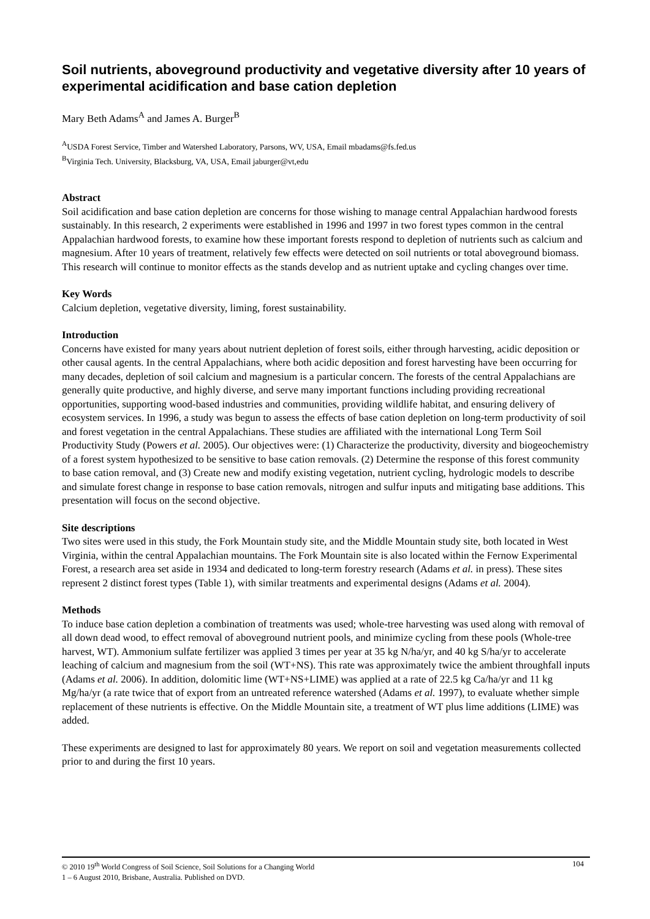Soil nutrients, aboveground productivity and vegetative diversity after 10 years of experimental acidification and base cation depletion
Mary Beth Adams<sup>A</sup> and James A. Burger<sup>B</sup>
<sup>A</sup>USDA Forest Service, Timber and Watershed Laboratory, Parsons, WV, USA, Email mbadams@fs.fed.us
<sup>B</sup>Virginia Tech. University, Blacksburg, VA, USA, Email jaburger@vt,edu
Abstract
Soil acidification and base cation depletion are concerns for those wishing to manage central Appalachian hardwood forests sustainably. In this research, 2 experiments were established in 1996 and 1997 in two forest types common in the central Appalachian hardwood forests, to examine how these important forests respond to depletion of nutrients such as calcium and magnesium. After 10 years of treatment, relatively few effects were detected on soil nutrients or total aboveground biomass. This research will continue to monitor effects as the stands develop and as nutrient uptake and cycling changes over time.
Key Words
Calcium depletion, vegetative diversity, liming, forest sustainability.
Introduction
Concerns have existed for many years about nutrient depletion of forest soils, either through harvesting, acidic deposition or other causal agents. In the central Appalachians, where both acidic deposition and forest harvesting have been occurring for many decades, depletion of soil calcium and magnesium is a particular concern. The forests of the central Appalachians are generally quite productive, and highly diverse, and serve many important functions including providing recreational opportunities, supporting wood-based industries and communities, providing wildlife habitat, and ensuring delivery of ecosystem services. In 1996, a study was begun to assess the effects of base cation depletion on long-term productivity of soil and forest vegetation in the central Appalachians. These studies are affiliated with the international Long Term Soil Productivity Study (Powers et al. 2005). Our objectives were: (1) Characterize the productivity, diversity and biogeochemistry of a forest system hypothesized to be sensitive to base cation removals. (2) Determine the response of this forest community to base cation removal, and (3) Create new and modify existing vegetation, nutrient cycling, hydrologic models to describe and simulate forest change in response to base cation removals, nitrogen and sulfur inputs and mitigating base additions. This presentation will focus on the second objective.
Site descriptions
Two sites were used in this study, the Fork Mountain study site, and the Middle Mountain study site, both located in West Virginia, within the central Appalachian mountains. The Fork Mountain site is also located within the Fernow Experimental Forest, a research area set aside in 1934 and dedicated to long-term forestry research (Adams et al. in press). These sites represent 2 distinct forest types (Table 1), with similar treatments and experimental designs (Adams et al. 2004).
Methods
To induce base cation depletion a combination of treatments was used; whole-tree harvesting was used along with removal of all down dead wood, to effect removal of aboveground nutrient pools, and minimize cycling from these pools (Whole-tree harvest, WT). Ammonium sulfate fertilizer was applied 3 times per year at 35 kg N/ha/yr, and 40 kg S/ha/yr to accelerate leaching of calcium and magnesium from the soil (WT+NS). This rate was approximately twice the ambient throughfall inputs (Adams et al. 2006). In addition, dolomitic lime (WT+NS+LIME) was applied at a rate of 22.5 kg Ca/ha/yr and 11 kg Mg/ha/yr (a rate twice that of export from an untreated reference watershed (Adams et al. 1997), to evaluate whether simple replacement of these nutrients is effective. On the Middle Mountain site, a treatment of WT plus lime additions (LIME) was added.
These experiments are designed to last for approximately 80 years. We report on soil and vegetation measurements collected prior to and during the first 10 years.
104 © 2010 19<sup>th</sup> World Congress of Soil Science, Soil Solutions for a Changing World
1 – 6 August 2010, Brisbane, Australia. Published on DVD.